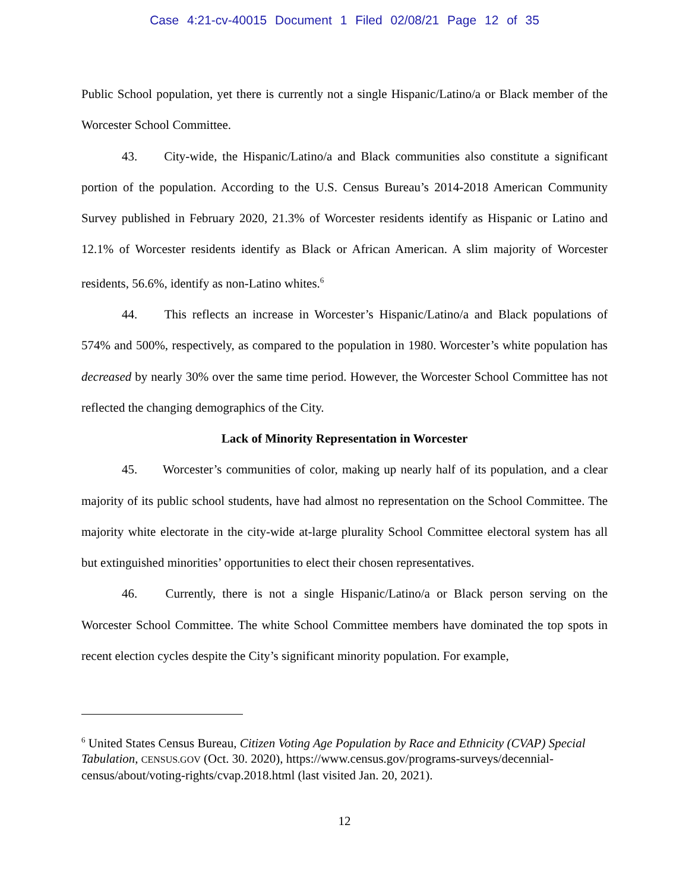Case 4:21-cv-40015 Document 1 Filed 02/08/21 Page 12 of 35
Public School population, yet there is currently not a single Hispanic/Latino/a or Black member of the Worcester School Committee.
43. City-wide, the Hispanic/Latino/a and Black communities also constitute a significant portion of the population. According to the U.S. Census Bureau’s 2014-2018 American Community Survey published in February 2020, 21.3% of Worcester residents identify as Hispanic or Latino and 12.1% of Worcester residents identify as Black or African American. A slim majority of Worcester residents, 56.6%, identify as non-Latino whites.<sup>6</sup>
44. This reflects an increase in Worcester’s Hispanic/Latino/a and Black populations of 574% and 500%, respectively, as compared to the population in 1980. Worcester’s white population has decreased by nearly 30% over the same time period. However, the Worcester School Committee has not reflected the changing demographics of the City.
Lack of Minority Representation in Worcester
45. Worcester’s communities of color, making up nearly half of its population, and a clear majority of its public school students, have had almost no representation on the School Committee. The majority white electorate in the city-wide at-large plurality School Committee electoral system has all but extinguished minorities’ opportunities to elect their chosen representatives.
46. Currently, there is not a single Hispanic/Latino/a or Black person serving on the Worcester School Committee. The white School Committee members have dominated the top spots in recent election cycles despite the City’s significant minority population. For example,
<sup>6</sup> United States Census Bureau, Citizen Voting Age Population by Race and Ethnicity (CVAP) Special Tabulation, CENSUS.GOV (Oct. 30. 2020), https://www.census.gov/programs-surveys/decennial-census/about/voting-rights/cvap.2018.html (last visited Jan. 20, 2021).
12